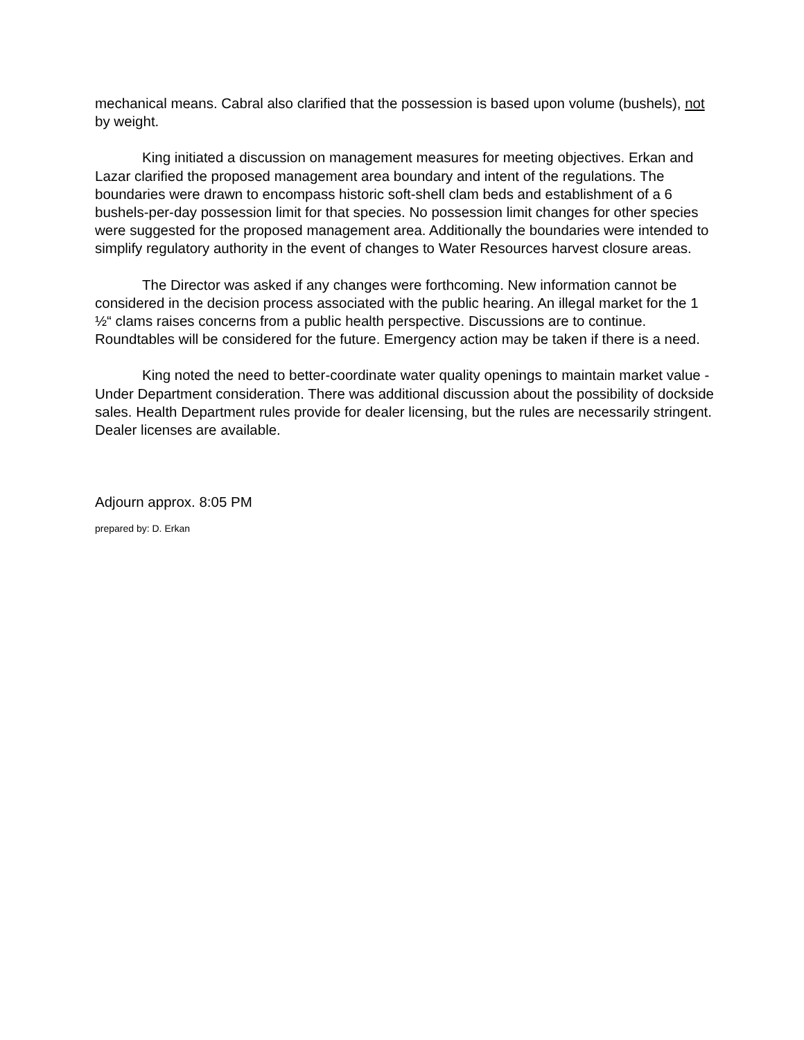mechanical means. Cabral also clarified that the possession is based upon volume (bushels), not by weight.
King initiated a discussion on management measures for meeting objectives. Erkan and Lazar clarified the proposed management area boundary and intent of the regulations. The boundaries were drawn to encompass historic soft-shell clam beds and establishment of a 6 bushels-per-day possession limit for that species. No possession limit changes for other species were suggested for the proposed management area. Additionally the boundaries were intended to simplify regulatory authority in the event of changes to Water Resources harvest closure areas.
The Director was asked if any changes were forthcoming. New information cannot be considered in the decision process associated with the public hearing. An illegal market for the 1 ½“ clams raises concerns from a public health perspective. Discussions are to continue. Roundtables will be considered for the future. Emergency action may be taken if there is a need.
King noted the need to better-coordinate water quality openings to maintain market value - Under Department consideration. There was additional discussion about the possibility of dockside sales. Health Department rules provide for dealer licensing, but the rules are necessarily stringent. Dealer licenses are available.
Adjourn approx. 8:05 PM
prepared by: D. Erkan